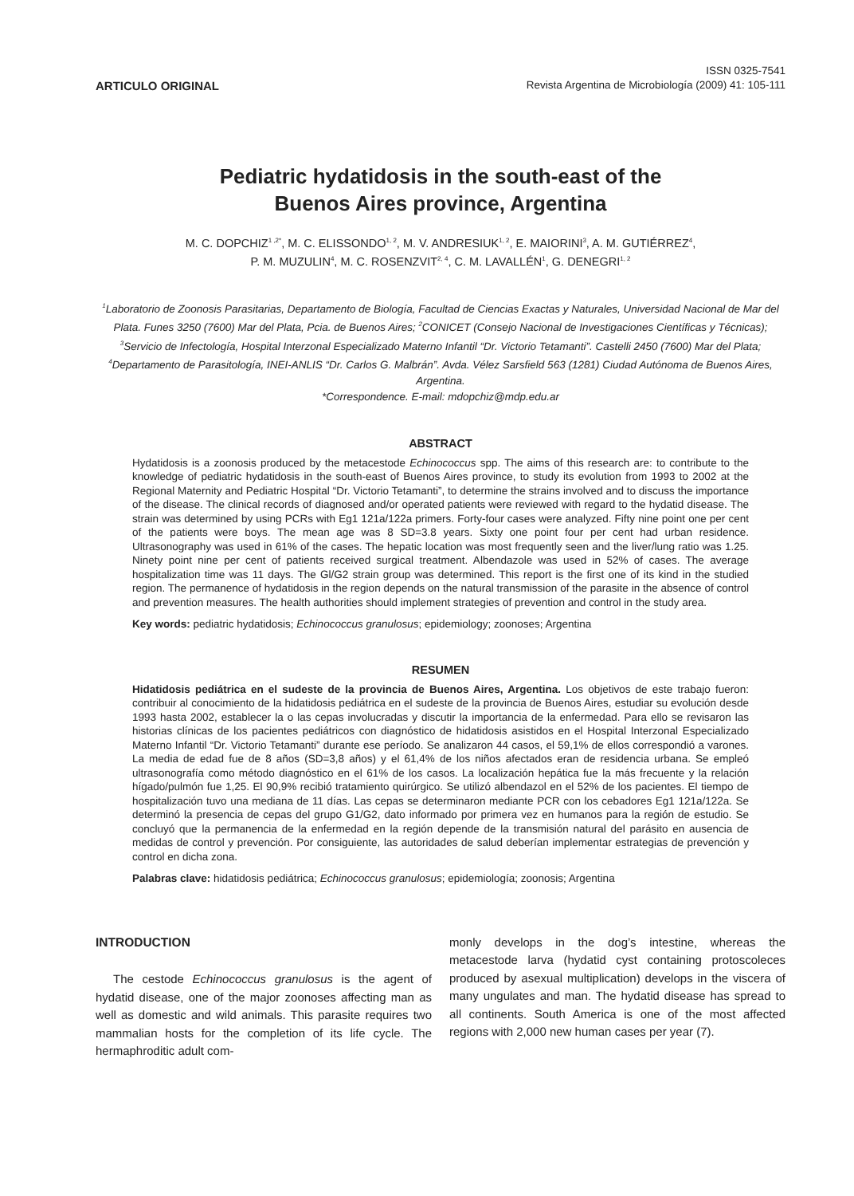ARTICULO ORIGINAL
ISSN 0325-7541
Revista Argentina de Microbiología (2009) 41: 105-111
Pediatric hydatidosis in the south-east of the
Buenos Aires province, Argentina
M. C. DOPCHIZ<sup>1 ,2*</sup>, M. C. ELISSONDO<sup>1, 2</sup>, M. V. ANDRESIUK<sup>1, 2</sup>, E. MAIORINI<sup>3</sup>, A. M. GUTIÉRREZ<sup>4</sup>,
P. M. MUZULIN<sup>4</sup>, M. C. ROSENZVIT<sup>2, 4</sup>, C. M. LAVALLÉN<sup>1</sup>, G. DENEGRI<sup>1, 2</sup>
<sup>1</sup> Laboratorio de Zoonosis Parasitarias, Departamento de Biología, Facultad de Ciencias Exactas y Naturales, Universidad Nacional de Mar del Plata. Funes 3250 (7600) Mar del Plata, Pcia. de Buenos Aires; <sup>2</sup>CONICET (Consejo Nacional de Investigaciones Científicas y Técnicas); <sup>3</sup>Servicio de Infectología, Hospital Interzonal Especializado Materno Infantil “Dr. Victorio Tetamanti”. Castelli 2450 (7600) Mar del Plata; <sup>4</sup>Departamento de Parasitología, INEI-ANLIS “Dr. Carlos G. Malbrán”. Avda. Vélez Sarsfield 563 (1281) Ciudad Autónoma de Buenos Aires, Argentina.
*Correspondence. E-mail: mdopchiz@mdp.edu.ar
ABSTRACT
Hydatidosis is a zoonosis produced by the metacestode Echinococcus spp. The aims of this research are: to contribute to the knowledge of pediatric hydatidosis in the south-east of Buenos Aires province, to study its evolution from 1993 to 2002 at the Regional Maternity and Pediatric Hospital “Dr. Victorio Tetamanti”, to determine the strains involved and to discuss the importance of the disease. The clinical records of diagnosed and/or operated patients were reviewed with regard to the hydatid disease. The strain was determined by using PCRs with Eg1 121a/122a primers. Forty-four cases were analyzed. Fifty nine point one per cent of the patients were boys. The mean age was 8 SD=3.8 years. Sixty one point four per cent had urban residence. Ultrasonography was used in 61% of the cases. The hepatic location was most frequently seen and the liver/lung ratio was 1.25. Ninety point nine per cent of patients received surgical treatment. Albendazole was used in 52% of cases. The average hospitalization time was 11 days. The Gl/G2 strain group was determined. This report is the first one of its kind in the studied region. The permanence of hydatidosis in the region depends on the natural transmission of the parasite in the absence of control and prevention measures. The health authorities should implement strategies of prevention and control in the study area.
Key words: pediatric hydatidosis; Echinococcus granulosus; epidemiology; zoonoses; Argentina
RESUMEN
Hidatidosis pediátrica en el sudeste de la provincia de Buenos Aires, Argentina. Los objetivos de este trabajo fueron: contribuir al conocimiento de la hidatidosis pediátrica en el sudeste de la provincia de Buenos Aires, estudiar su evolución desde 1993 hasta 2002, establecer la o las cepas involucradas y discutir la importancia de la enfermedad. Para ello se revisaron las historias clínicas de los pacientes pediátricos con diagnóstico de hidatidosis asistidos en el Hospital Interzonal Especializado Materno Infantil “Dr. Victorio Tetamanti” durante ese período. Se analizaron 44 casos, el 59,1% de ellos correspondió a varones. La media de edad fue de 8 años (SD=3,8 años) y el 61,4% de los niños afectados eran de residencia urbana. Se empleó ultrasonografía como método diagnóstico en el 61% de los casos. La localización hepática fue la más frecuente y la relación hígado/pulmón fue 1,25. El 90,9% recibió tratamiento quirúrgico. Se utilizó albendazol en el 52% de los pacientes. El tiempo de hospitalización tuvo una mediana de 11 días. Las cepas se determinaron mediante PCR con los cebadores Eg1 121a/122a. Se determinó la presencia de cepas del grupo G1/G2, dato informado por primera vez en humanos para la región de estudio. Se concluyó que la permanencia de la enfermedad en la región depende de la transmisión natural del parásito en ausencia de medidas de control y prevención. Por consiguiente, las autoridades de salud deberían implementar estrategias de prevención y control en dicha zona.
Palabras clave: hidatidosis pediátrica; Echinococcus granulosus; epidemiología; zoonosis; Argentina
INTRODUCTION
The cestode Echinococcus granulosus is the agent of hydatid disease, one of the major zoonoses affecting man as well as domestic and wild animals. This parasite requires two mammalian hosts for the completion of its life cycle. The hermaphroditic adult com-
monly develops in the dog’s intestine, whereas the metacestode larva (hydatid cyst containing protoscoleces produced by asexual multiplication) develops in the viscera of many ungulates and man. The hydatid disease has spread to all continents. South America is one of the most affected regions with 2,000 new human cases per year (7).